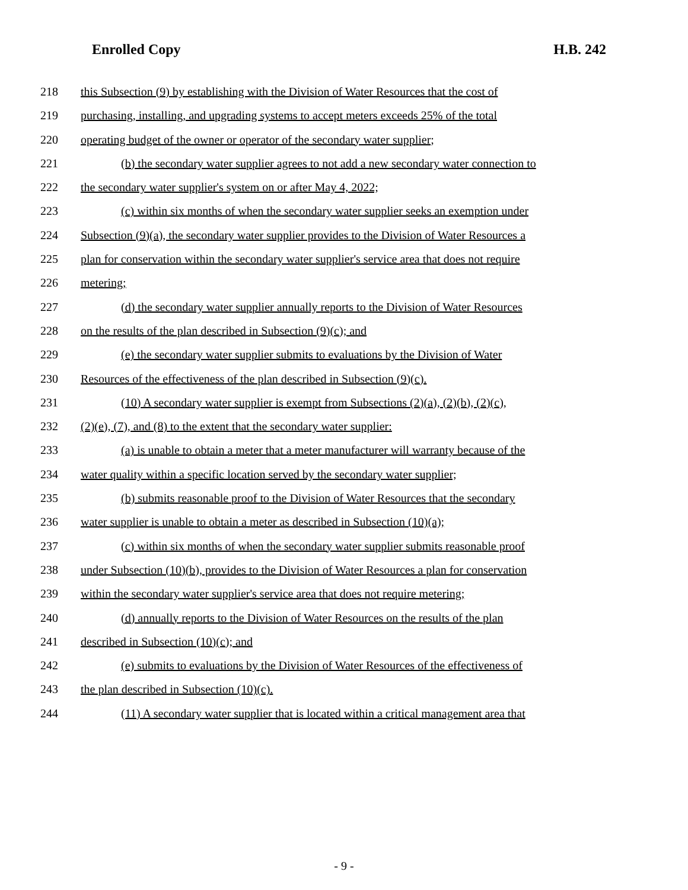Enrolled Copy H.B. 242
218 this Subsection (9) by establishing with the Division of Water Resources that the cost of
219 purchasing, installing, and upgrading systems to accept meters exceeds 25% of the total
220 operating budget of the owner or operator of the secondary water supplier;
221 (b) the secondary water supplier agrees to not add a new secondary water connection to
222 the secondary water supplier's system on or after May 4, 2022;
223 (c) within six months of when the secondary water supplier seeks an exemption under
224 Subsection (9)(a), the secondary water supplier provides to the Division of Water Resources a
225 plan for conservation within the secondary water supplier's service area that does not require
226 metering;
227 (d) the secondary water supplier annually reports to the Division of Water Resources
228 on the results of the plan described in Subsection (9)(c); and
229 (e) the secondary water supplier submits to evaluations by the Division of Water
230 Resources of the effectiveness of the plan described in Subsection (9)(c).
231 (10) A secondary water supplier is exempt from Subsections (2)(a), (2)(b), (2)(c),
232 (2)(e), (7), and (8) to the extent that the secondary water supplier:
233 (a) is unable to obtain a meter that a meter manufacturer will warranty because of the
234 water quality within a specific location served by the secondary water supplier;
235 (b) submits reasonable proof to the Division of Water Resources that the secondary
236 water supplier is unable to obtain a meter as described in Subsection (10)(a);
237 (c) within six months of when the secondary water supplier submits reasonable proof
238 under Subsection (10)(b), provides to the Division of Water Resources a plan for conservation
239 within the secondary water supplier's service area that does not require metering;
240 (d) annually reports to the Division of Water Resources on the results of the plan
241 described in Subsection (10)(c); and
242 (e) submits to evaluations by the Division of Water Resources of the effectiveness of
243 the plan described in Subsection (10)(c).
244 (11) A secondary water supplier that is located within a critical management area that
- 9 -